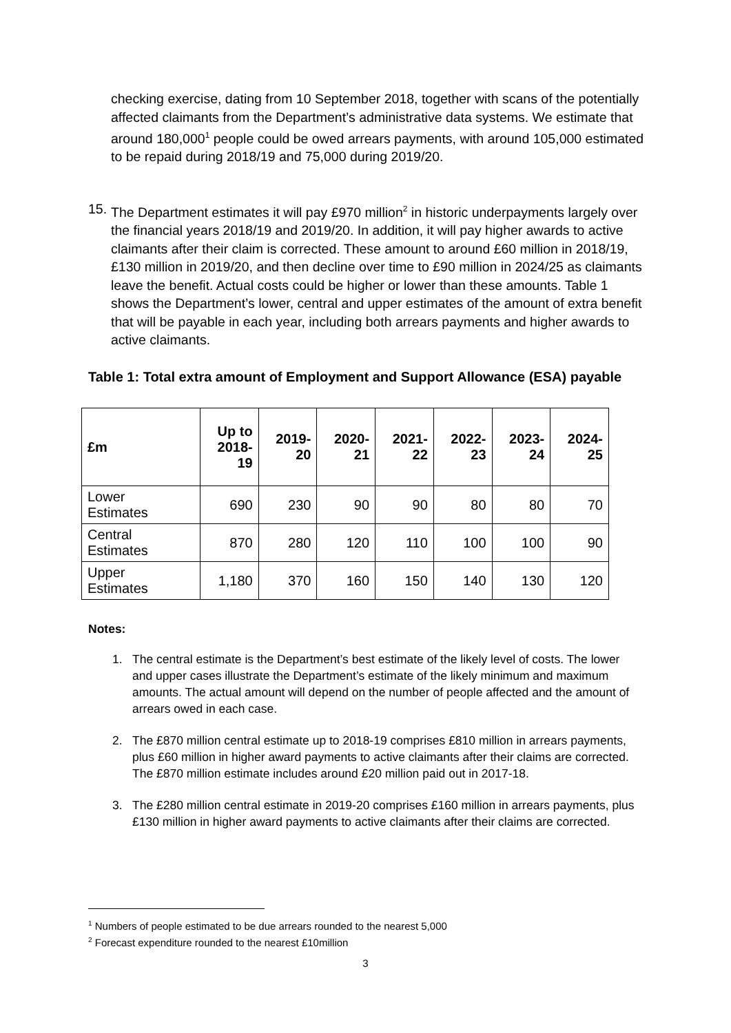checking exercise, dating from 10 September 2018, together with scans of the potentially affected claimants from the Department’s administrative data systems. We estimate that around 180,000<sup>1</sup> people could be owed arrears payments, with around 105,000 estimated to be repaid during 2018/19 and 75,000 during 2019/20.
15.
The Department estimates it will pay £970 million<sup>2</sup> in historic underpayments largely over the financial years 2018/19 and 2019/20. In addition, it will pay higher awards to active claimants after their claim is corrected. These amount to around £60 million in 2018/19, £130 million in 2019/20, and then decline over time to £90 million in 2024/25 as claimants leave the benefit. Actual costs could be higher or lower than these amounts. Table 1 shows the Department’s lower, central and upper estimates of the amount of extra benefit that will be payable in each year, including both arrears payments and higher awards to active claimants.
Table 1: Total extra amount of Employment and Support Allowance (ESA) payable
| £m | Up to 2018- 19 | 2019- 20 | 2020- 21 | 2021- 22 | 2022- 23 | 2023- 24 | 2024- 25 |
| --- | --- | --- | --- | --- | --- | --- | --- |
| Lower Estimates | 690 | 230 | 90 | 90 | 80 | 80 | 70 |
| Central Estimates | 870 | 280 | 120 | 110 | 100 | 100 | 90 |
| Upper Estimates | 1,180 | 370 | 160 | 150 | 140 | 130 | 120 |
Notes:
1. The central estimate is the Department’s best estimate of the likely level of costs. The lower and upper cases illustrate the Department’s estimate of the likely minimum and maximum amounts. The actual amount will depend on the number of people affected and the amount of arrears owed in each case.
2. The £870 million central estimate up to 2018-19 comprises £810 million in arrears payments, plus £60 million in higher award payments to active claimants after their claims are corrected. The £870 million estimate includes around £20 million paid out in 2017-18.
3. The £280 million central estimate in 2019-20 comprises £160 million in arrears payments, plus £130 million in higher award payments to active claimants after their claims are corrected.
<sup>1</sup> Numbers of people estimated to be due arrears rounded to the nearest 5,000
<sup>2</sup> Forecast expenditure rounded to the nearest £10million
3